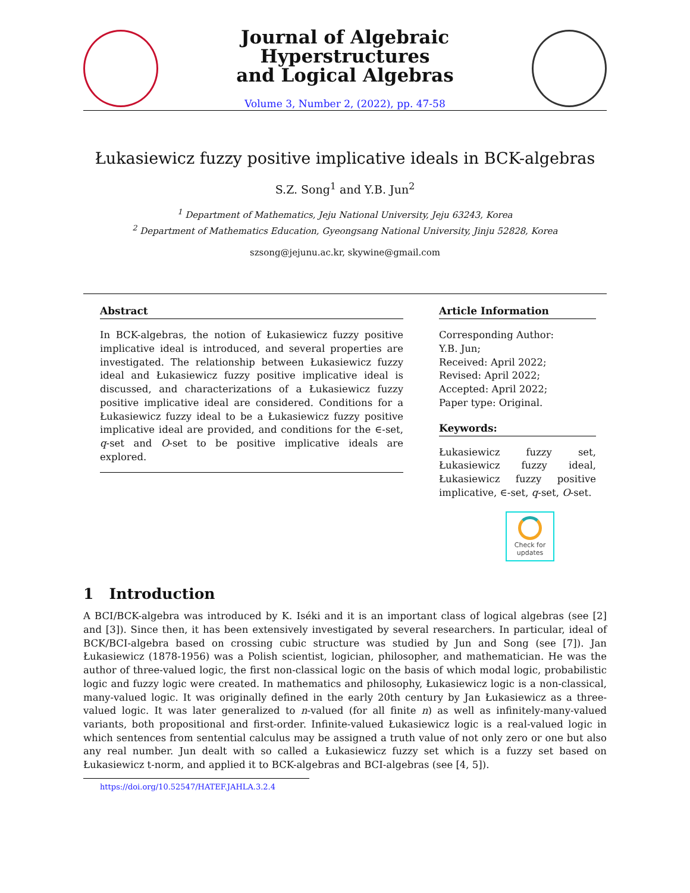Journal of Algebraic Hyperstructures
and Logical Algebras
Volume 3, Number 2, (2022), pp. 47-58
Łukasiewicz fuzzy positive implicative ideals in BCK-algebras
S.Z. Song<sup>1</sup> and Y.B. Jun<sup>2</sup>
<sup>1</sup> Department of Mathematics, Jeju National University, Jeju 63243, Korea
<sup>2</sup> Department of Mathematics Education, Gyeongsang National University, Jinju 52828, Korea
szsong@jejunu.ac.kr, skywine@gmail.com
Abstract
In BCK-algebras, the notion of Łukasiewicz fuzzy positive implicative ideal is introduced, and several properties are investigated. The relationship between Łukasiewicz fuzzy ideal and Łukasiewicz fuzzy positive implicative ideal is discussed, and characterizations of a Łukasiewicz fuzzy positive implicative ideal are considered. Conditions for a Łukasiewicz fuzzy ideal to be a Łukasiewicz fuzzy positive implicative ideal are provided, and conditions for the ∈-set, q-set and O-set to be positive implicative ideals are explored.
Article Information
Corresponding Author:
Y.B. Jun;
Received: April 2022;
Revised: April 2022;
Accepted: April 2022;
Paper type: Original.
Keywords:
Łukasiewicz fuzzy set, Łukasiewicz fuzzy ideal, Łukasiewicz fuzzy positive implicative, ∈-set, q-set, O-set.
Check for updates
1 Introduction
A BCI/BCK-algebra was introduced by K. Iséki and it is an important class of logical algebras (see [2] and [3]). Since then, it has been extensively investigated by several researchers. In particular, ideal of BCK/BCI-algebra based on crossing cubic structure was studied by Jun and Song (see [7]). Jan Łukasiewicz (1878-1956) was a Polish scientist, logician, philosopher, and mathematician. He was the author of three-valued logic, the first non-classical logic on the basis of which modal logic, probabilistic logic and fuzzy logic were created. In mathematics and philosophy, Łukasiewicz logic is a non-classical, many-valued logic. It was originally defined in the early 20th century by Jan Łukasiewicz as a three-valued logic. It was later generalized to n-valued (for all finite n) as well as infinitely-many-valued variants, both propositional and first-order. Infinite-valued Łukasiewicz logic is a real-valued logic in which sentences from sentential calculus may be assigned a truth value of not only zero or one but also any real number. Jun dealt with so called a Łukasiewicz fuzzy set which is a fuzzy set based on Łukasiewicz t-norm, and applied it to BCK-algebras and BCI-algebras (see [4, 5]).
https://doi.org/10.52547/HATEF.JAHLA.3.2.4